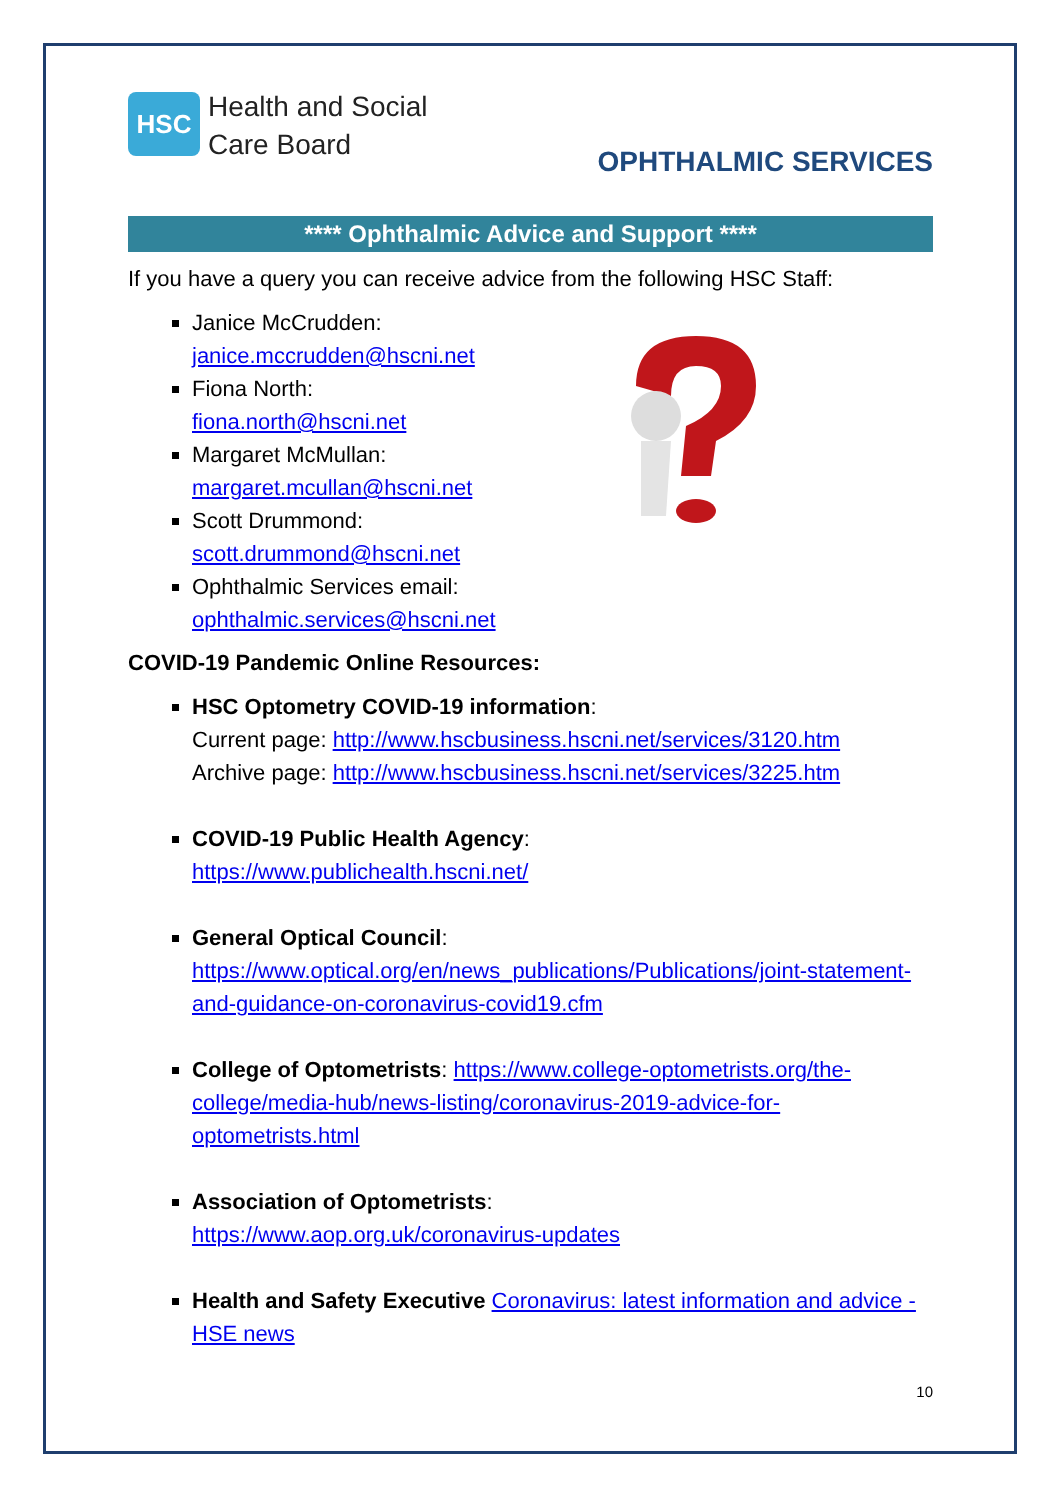HSC
Health and Social
Care Board
OPHTHALMIC SERVICES
**** Ophthalmic Advice and Support ****
If you have a query you can receive advice from the following HSC Staff:
Janice McCrudden:
janice.mccrudden@hscni.net
Fiona North:
fiona.north@hscni.net
Margaret McMullan:
margaret.mcullan@hscni.net
Scott Drummond:
scott.drummond@hscni.net
Ophthalmic Services email:
ophthalmic.services@hscni.net
COVID-19 Pandemic Online Resources:
HSC Optometry COVID-19 information:
Current page: http://www.hscbusiness.hscni.net/services/3120.htm
Archive page: http://www.hscbusiness.hscni.net/services/3225.htm
COVID-19 Public Health Agency:
https://www.publichealth.hscni.net/
General Optical Council:
https://www.optical.org/en/news_publications/Publications/joint-statement-and-guidance-on-coronavirus-covid19.cfm
College of Optometrists: https://www.college-optometrists.org/the-college/media-hub/news-listing/coronavirus-2019-advice-for-optometrists.html
Association of Optometrists:
https://www.aop.org.uk/coronavirus-updates
Health and Safety Executive Coronavirus: latest information and advice - HSE news
10